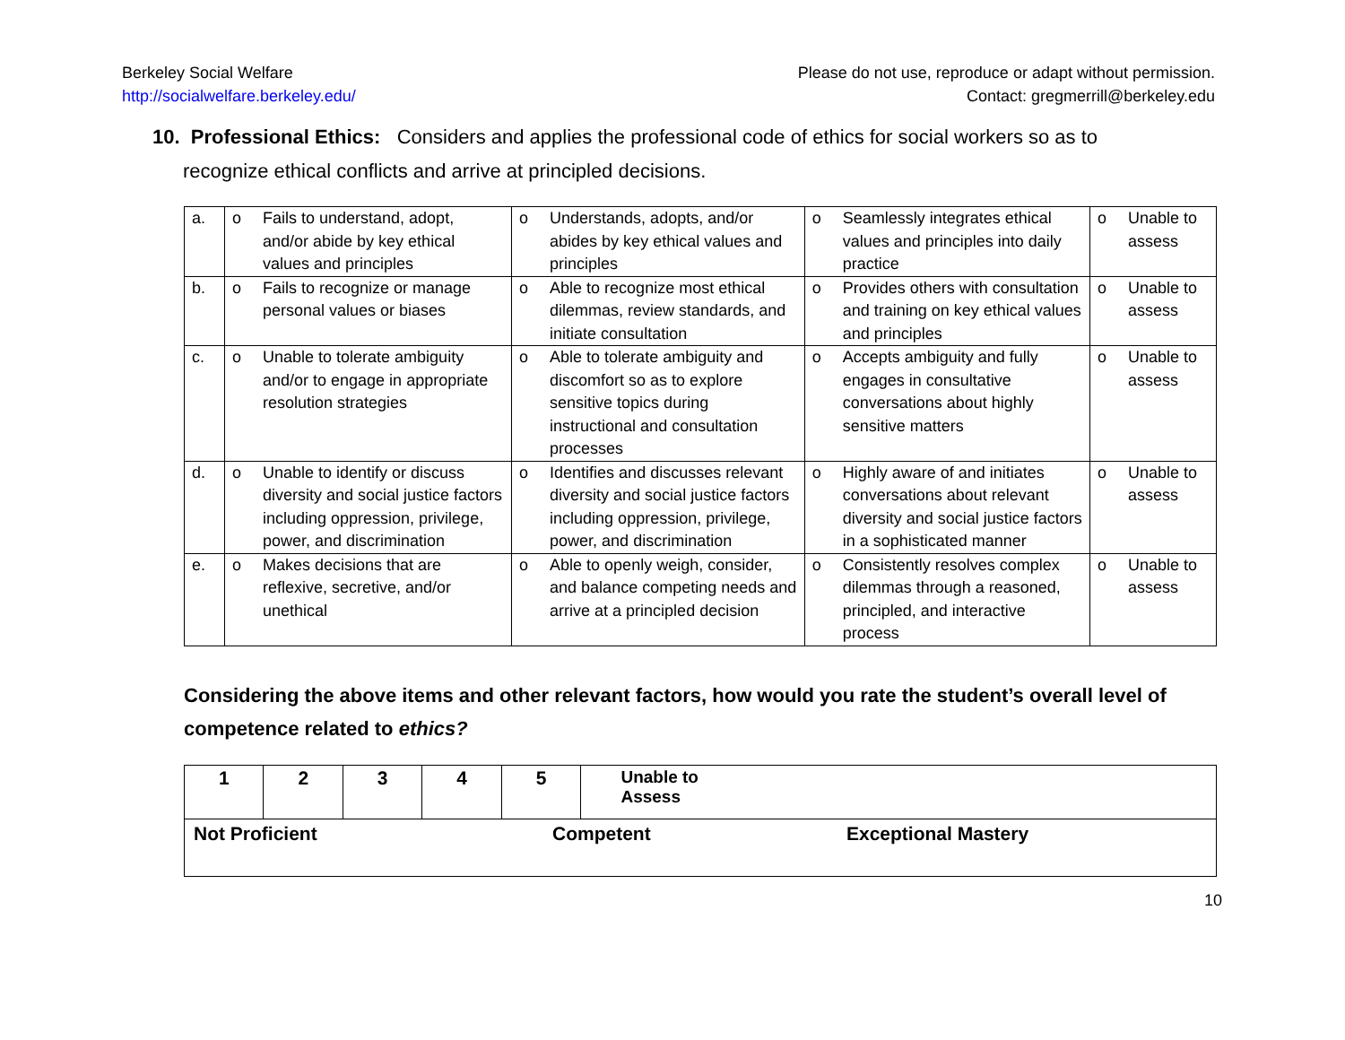Berkeley Social Welfare
http://socialwelfare.berkeley.edu/
Please do not use, reproduce or adapt without permission.
Contact: gregmerrill@berkeley.edu
10. Professional Ethics: Considers and applies the professional code of ethics for social workers so as to
recognize ethical conflicts and arrive at principled decisions.
| a. | o Fails to understand, adopt, and/or abide by key ethical values and principles | o Understands, adopts, and/or abides by key ethical values and principles | o Seamlessly integrates ethical values and principles into daily practice | o Unable to assess |
| b. | o Fails to recognize or manage personal values or biases | o Able to recognize most ethical dilemmas, review standards, and initiate consultation | o Provides others with consultation and training on key ethical values and principles | o Unable to assess |
| c. | o Unable to tolerate ambiguity and/or to engage in appropriate resolution strategies | o Able to tolerate ambiguity and discomfort so as to explore sensitive topics during instructional and consultation processes | o Accepts ambiguity and fully engages in consultative conversations about highly sensitive matters | o Unable to assess |
| d. | o Unable to identify or discuss diversity and social justice factors including oppression, privilege, power, and discrimination | o Identifies and discusses relevant diversity and social justice factors including oppression, privilege, power, and discrimination | o Highly aware of and initiates conversations about relevant diversity and social justice factors in a sophisticated manner | o Unable to assess |
| e. | o Makes decisions that are reflexive, secretive, and/or unethical | o Able to openly weigh, consider, and balance competing needs and arrive at a principled decision | o Consistently resolves complex dilemmas through a reasoned, principled, and interactive process | o Unable to assess |
Considering the above items and other relevant factors, how would you rate the student’s overall level of competence related to ethics?
| 1 | 2 | 3 | 4 | 5 | Unable to Assess |
| Not Proficient Competent Exceptional Mastery | | | | | |
10